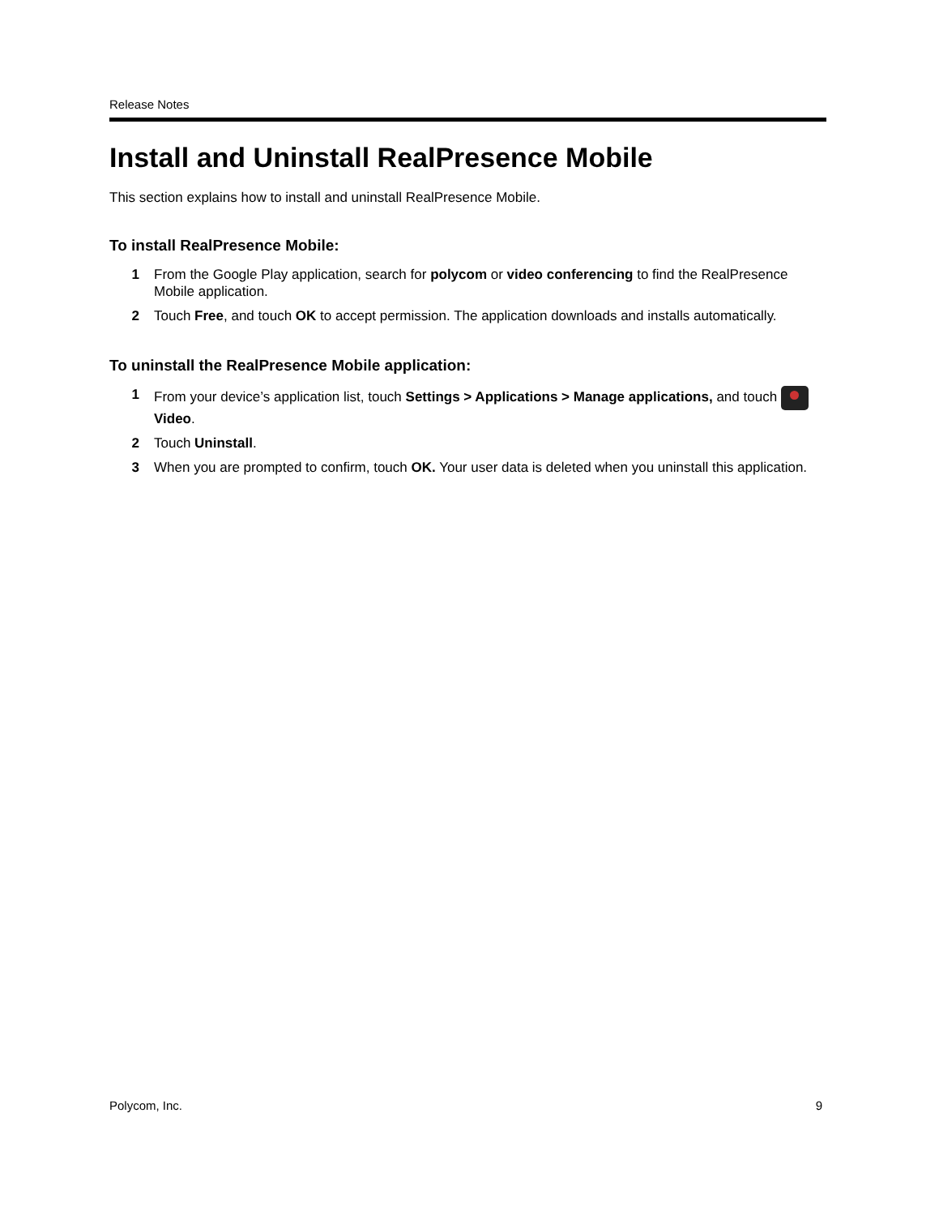Release Notes
Install and Uninstall RealPresence Mobile
This section explains how to install and uninstall RealPresence Mobile.
To install RealPresence Mobile:
1 From the Google Play application, search for polycom or video conferencing to find the RealPresence Mobile application.
2 Touch Free, and touch OK to accept permission. The application downloads and installs automatically.
To uninstall the RealPresence Mobile application:
1 From your device’s application list, touch Settings > Applications > Manage applications, and touch Video.
2 Touch Uninstall.
3 When you are prompted to confirm, touch OK. Your user data is deleted when you uninstall this application.
Polycom, Inc. 9